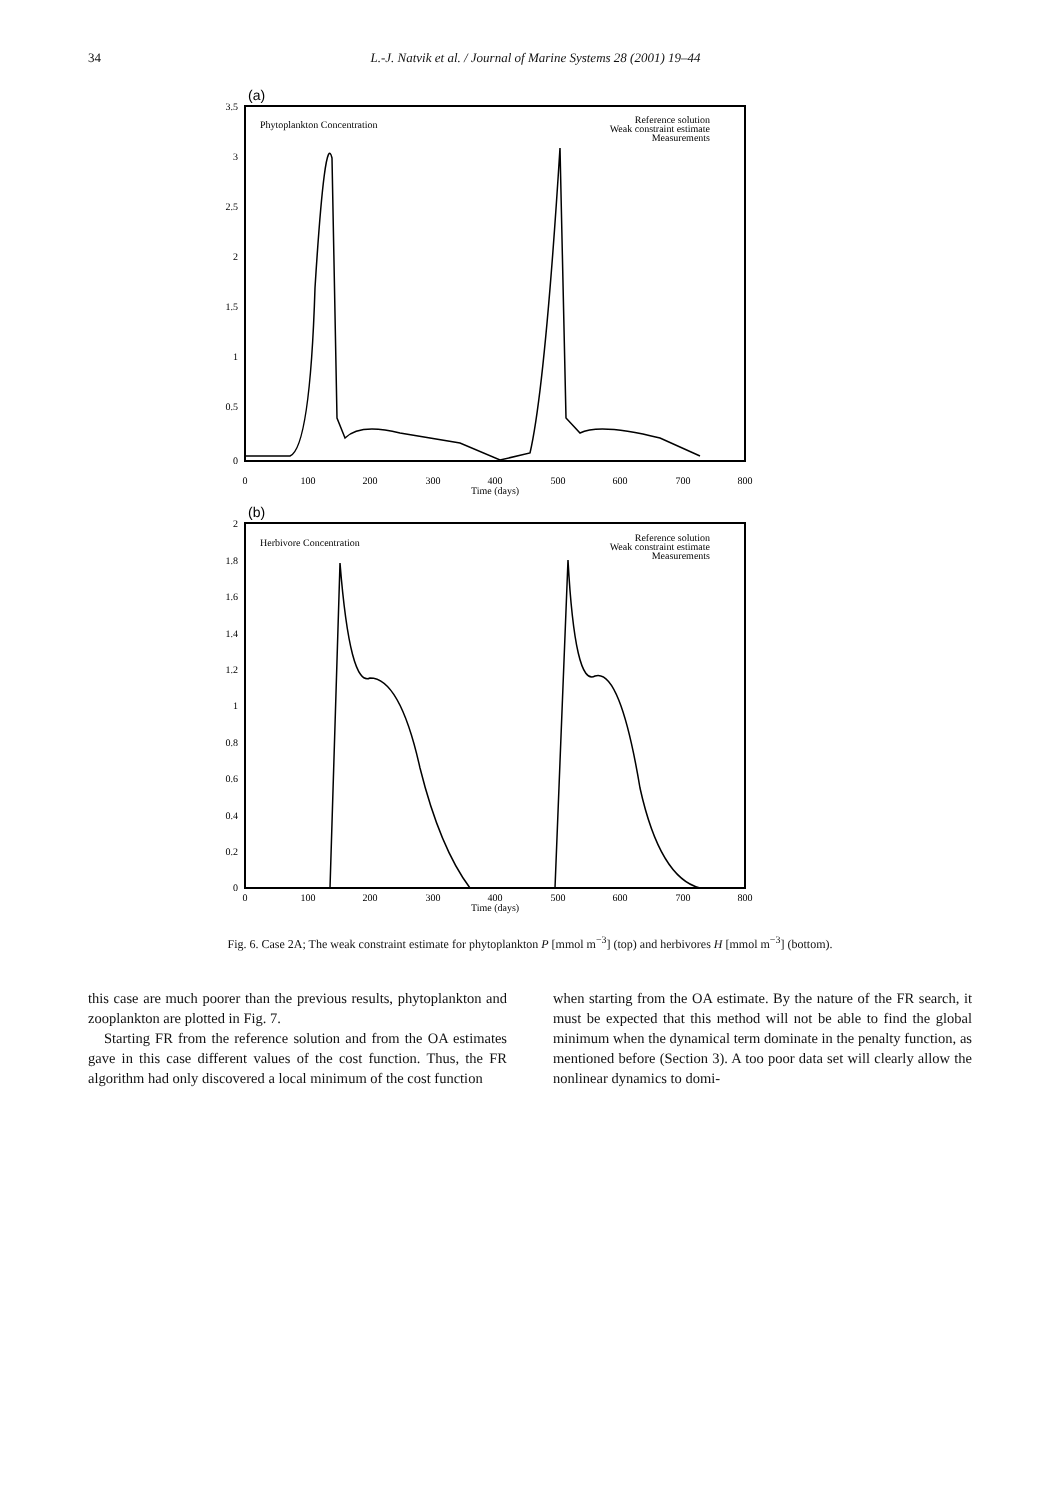34 L.-J. Natvik et al. / Journal of Marine Systems 28 (2001) 19–44
(a)
Phytoplankton Concentration
Reference solution
Weak constraint estimate
Measurements
3.5
3
2.5
2
1.5
1
0.5
0
0
100
200
300
400
500
600
700
800
Time (days)
(b)
Herbivore Concentration
Reference solution
Weak constraint estimate
Measurements
2
1.8
1.6
1.4
1.2
1
0.8
0.6
0.4
0.2
0
0
100
200
300
400
500
600
700
800
Time (days)
Fig. 6. Case 2A; The weak constraint estimate for phytoplankton P [mmol m<sup>−3</sup>] (top) and herbivores H [mmol m<sup>−3</sup>] (bottom).
this case are much poorer than the previous results, phytoplankton and zooplankton are plotted in Fig. 7.
Starting FR from the reference solution and from the OA estimates gave in this case different values of the cost function. Thus, the FR algorithm had only discovered a local minimum of the cost function
when starting from the OA estimate. By the nature of the FR search, it must be expected that this method will not be able to find the global minimum when the dynamical term dominate in the penalty function, as mentioned before (Section 3). A too poor data set will clearly allow the nonlinear dynamics to domi-